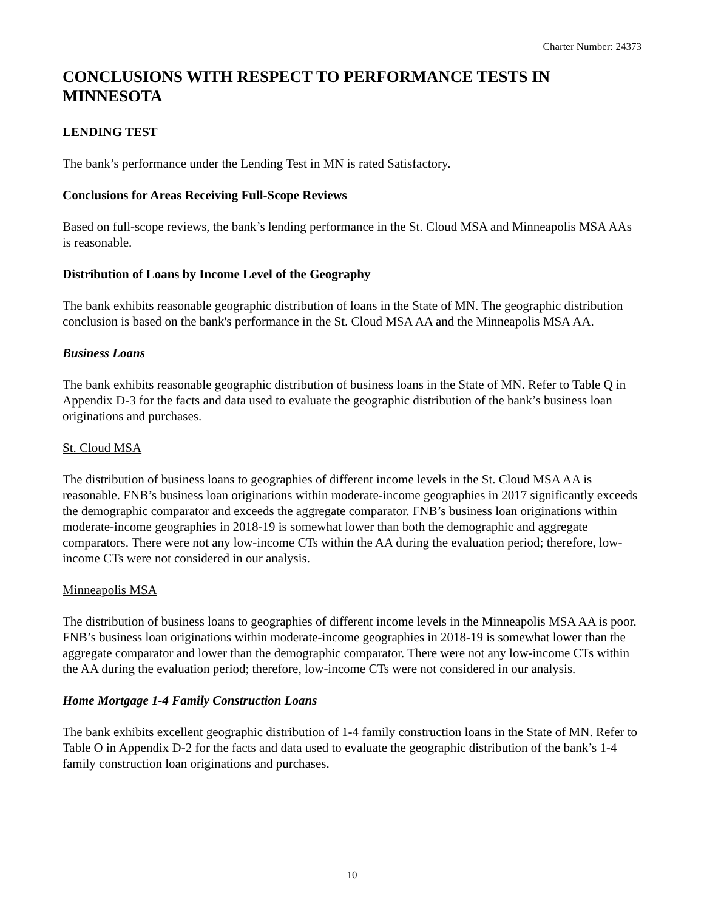Charter Number: 24373
CONCLUSIONS WITH RESPECT TO PERFORMANCE TESTS IN MINNESOTA
LENDING TEST
The bank’s performance under the Lending Test in MN is rated Satisfactory.
Conclusions for Areas Receiving Full-Scope Reviews
Based on full-scope reviews, the bank’s lending performance in the St. Cloud MSA and Minneapolis MSA AAs is reasonable.
Distribution of Loans by Income Level of the Geography
The bank exhibits reasonable geographic distribution of loans in the State of MN. The geographic distribution conclusion is based on the bank's performance in the St. Cloud MSA AA and the Minneapolis MSA AA.
Business Loans
The bank exhibits reasonable geographic distribution of business loans in the State of MN. Refer to Table Q in Appendix D-3 for the facts and data used to evaluate the geographic distribution of the bank’s business loan originations and purchases.
St. Cloud MSA
The distribution of business loans to geographies of different income levels in the St. Cloud MSA AA is reasonable. FNB’s business loan originations within moderate-income geographies in 2017 significantly exceeds the demographic comparator and exceeds the aggregate comparator. FNB’s business loan originations within moderate-income geographies in 2018-19 is somewhat lower than both the demographic and aggregate comparators. There were not any low-income CTs within the AA during the evaluation period; therefore, low-income CTs were not considered in our analysis.
Minneapolis MSA
The distribution of business loans to geographies of different income levels in the Minneapolis MSA AA is poor. FNB’s business loan originations within moderate-income geographies in 2018-19 is somewhat lower than the aggregate comparator and lower than the demographic comparator. There were not any low-income CTs within the AA during the evaluation period; therefore, low-income CTs were not considered in our analysis.
Home Mortgage 1-4 Family Construction Loans
The bank exhibits excellent geographic distribution of 1-4 family construction loans in the State of MN. Refer to Table O in Appendix D-2 for the facts and data used to evaluate the geographic distribution of the bank’s 1-4 family construction loan originations and purchases.
10